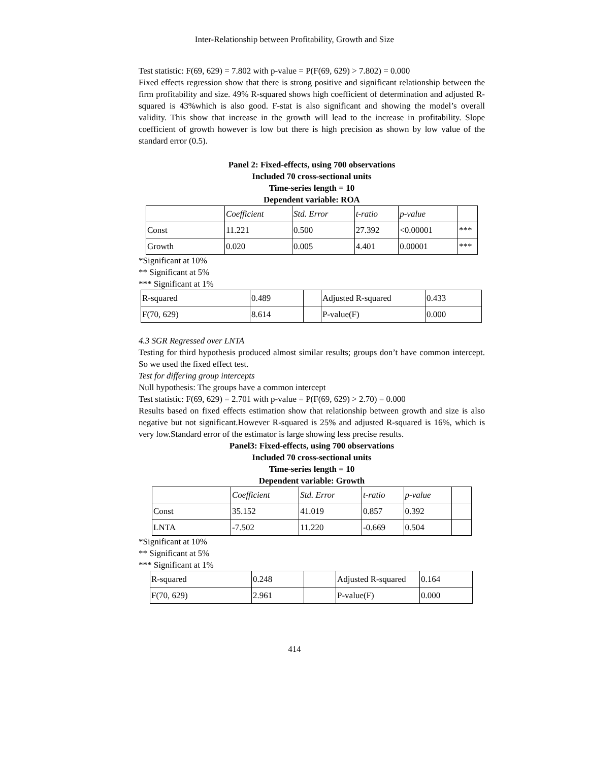Inter-Relationship between Profitability, Growth and Size
Test statistic: F(69, 629) = 7.802 with p-value = P(F(69, 629) > 7.802) = 0.000
Fixed effects regression show that there is strong positive and significant relationship between the firm profitability and size. 49% R-squared shows high coefficient of determination and adjusted R-squared is 43%which is also good. F-stat is also significant and showing the model’s overall validity. This show that increase in the growth will lead to the increase in profitability. Slope coefficient of growth however is low but there is high precision as shown by low value of the standard error (0.5).
Panel 2: Fixed-effects, using 700 observations
Included 70 cross-sectional units
Time-series length = 10
Dependent variable: ROA
| | Coefficient | Std. Error | t-ratio | p-value | |
| Const | 11.221 | 0.500 | 27.392 | <0.00001 | *** |
| Growth | 0.020 | 0.005 | 4.401 | 0.00001 | *** |
*Significant at 10%
** Significant at 5%
*** Significant at 1%
| R-squared | 0.489 | | Adjusted R-squared | 0.433 |
| F(70, 629) | 8.614 | | P-value(F) | 0.000 |
4.3 SGR Regressed over LNTA
Testing for third hypothesis produced almost similar results; groups don’t have common intercept. So we used the fixed effect test.
Test for differing group intercepts
Null hypothesis: The groups have a common intercept
Test statistic: F(69, 629) = 2.701 with p-value = P(F(69, 629) > 2.70) = 0.000
Results based on fixed effects estimation show that relationship between growth and size is also negative but not significant.However R-squared is 25% and adjusted R-squared is 16%, which is very low.Standard error of the estimator is large showing less precise results.
Panel3: Fixed-effects, using 700 observations
Included 70 cross-sectional units
Time-series length = 10
Dependent variable: Growth
| | Coefficient | Std. Error | t-ratio | p-value | |
| Const | 35.152 | 41.019 | 0.857 | 0.392 | |
| LNTA | -7.502 | 11.220 | -0.669 | 0.504 | |
*Significant at 10%
** Significant at 5%
*** Significant at 1%
| R-squared | 0.248 | | Adjusted R-squared | 0.164 |
| F(70, 629) | 2.961 | | P-value(F) | 0.000 |
414